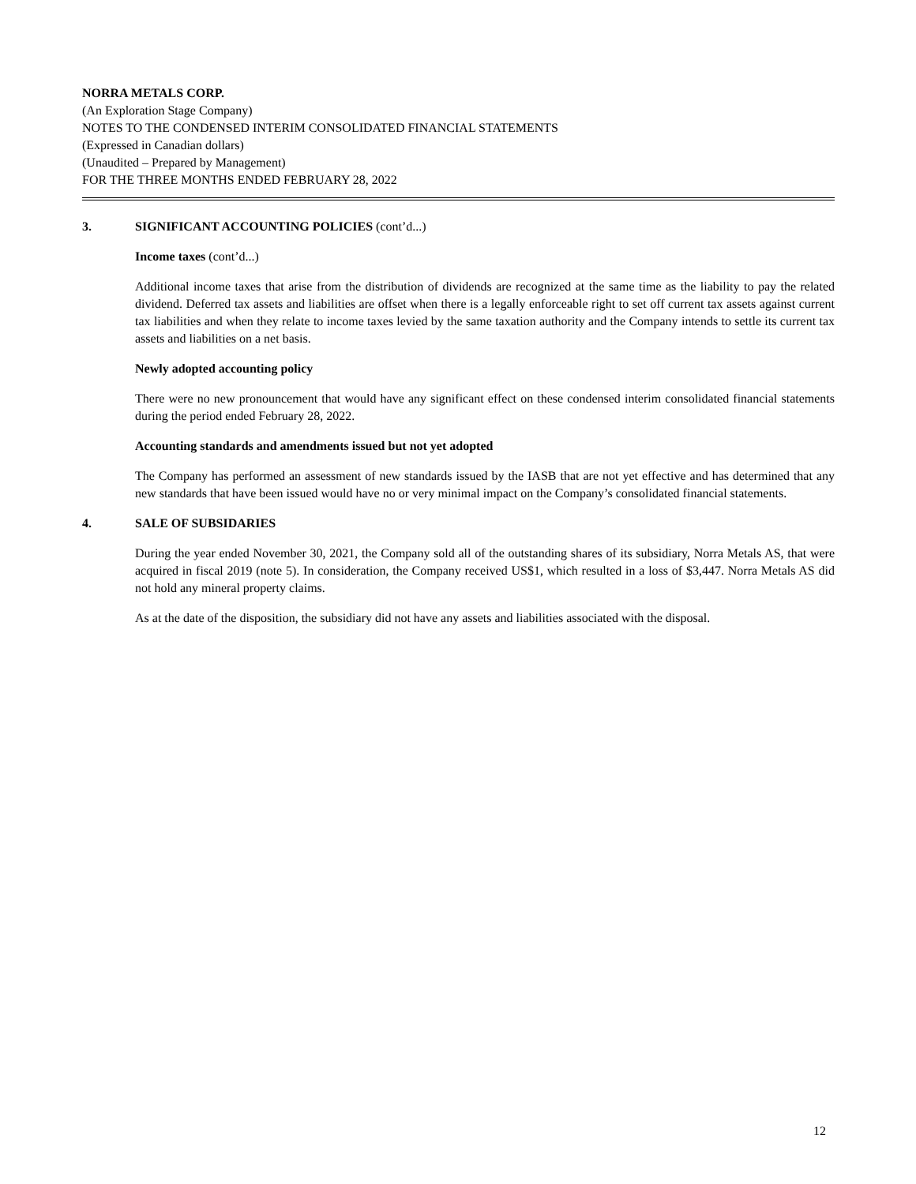NORRA METALS CORP.
(An Exploration Stage Company)
NOTES TO THE CONDENSED INTERIM CONSOLIDATED FINANCIAL STATEMENTS
(Expressed in Canadian dollars)
(Unaudited – Prepared by Management)
FOR THE THREE MONTHS ENDED FEBRUARY 28, 2022
3. SIGNIFICANT ACCOUNTING POLICIES (cont’d...)
Income taxes (cont’d...)
Additional income taxes that arise from the distribution of dividends are recognized at the same time as the liability to pay the related dividend. Deferred tax assets and liabilities are offset when there is a legally enforceable right to set off current tax assets against current tax liabilities and when they relate to income taxes levied by the same taxation authority and the Company intends to settle its current tax assets and liabilities on a net basis.
Newly adopted accounting policy
There were no new pronouncement that would have any significant effect on these condensed interim consolidated financial statements during the period ended February 28, 2022.
Accounting standards and amendments issued but not yet adopted
The Company has performed an assessment of new standards issued by the IASB that are not yet effective and has determined that any new standards that have been issued would have no or very minimal impact on the Company’s consolidated financial statements.
4. SALE OF SUBSIDARIES
During the year ended November 30, 2021, the Company sold all of the outstanding shares of its subsidiary, Norra Metals AS, that were acquired in fiscal 2019 (note 5). In consideration, the Company received US$1, which resulted in a loss of $3,447. Norra Metals AS did not hold any mineral property claims.
As at the date of the disposition, the subsidiary did not have any assets and liabilities associated with the disposal.
12